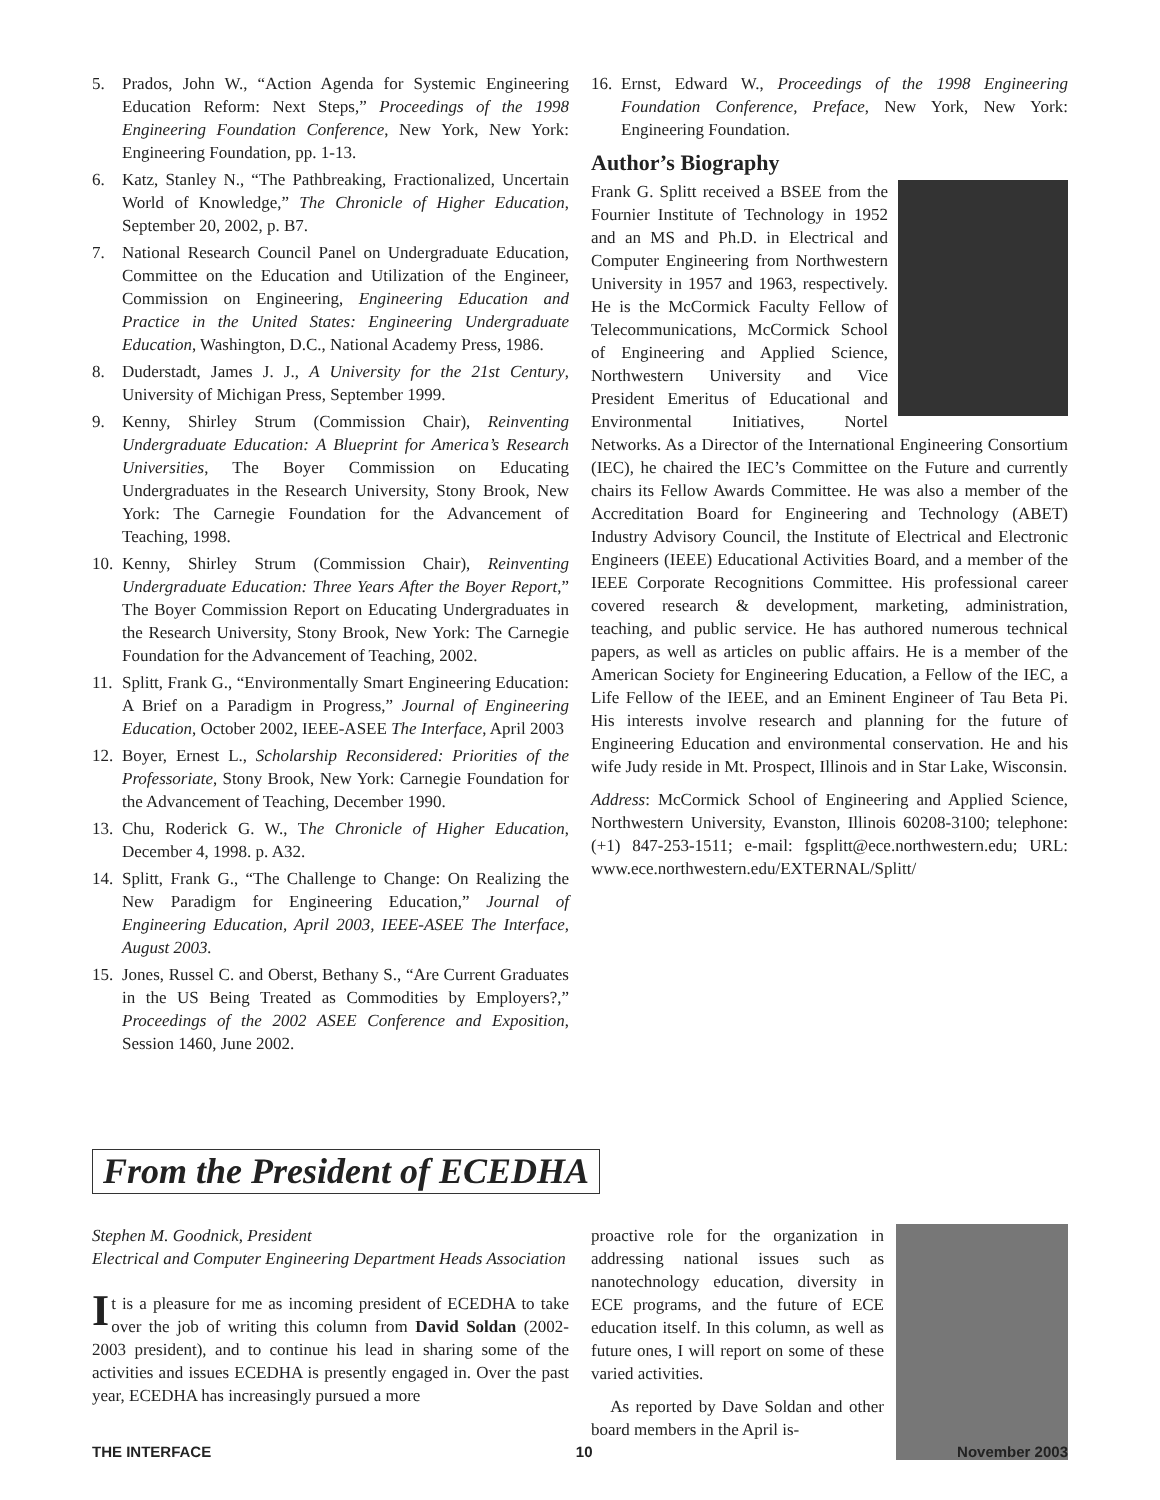5. Prados, John W., “Action Agenda for Systemic Engineering Education Reform: Next Steps,” Proceedings of the 1998 Engineering Foundation Conference, New York, New York: Engineering Foundation, pp. 1-13.
6. Katz, Stanley N., “The Pathbreaking, Fractionalized, Uncertain World of Knowledge,” The Chronicle of Higher Education, September 20, 2002, p. B7.
7. National Research Council Panel on Undergraduate Education, Committee on the Education and Utilization of the Engineer, Commission on Engineering, Engineering Education and Practice in the United States: Engineering Undergraduate Education, Washington, D.C., National Academy Press, 1986.
8. Duderstadt, James J. J., A University for the 21st Century, University of Michigan Press, September 1999.
9. Kenny, Shirley Strum (Commission Chair), Reinventing Undergraduate Education: A Blueprint for America’s Research Universities, The Boyer Commission on Educating Undergraduates in the Research University, Stony Brook, New York: The Carnegie Foundation for the Advancement of Teaching, 1998.
10. Kenny, Shirley Strum (Commission Chair), Reinventing Undergraduate Education: Three Years After the Boyer Report,” The Boyer Commission Report on Educating Undergraduates in the Research University, Stony Brook, New York: The Carnegie Foundation for the Advancement of Teaching, 2002.
11. Splitt, Frank G., “Environmentally Smart Engineering Education: A Brief on a Paradigm in Progress,” Journal of Engineering Education, October 2002, IEEE-ASEE The Interface, April 2003
12. Boyer, Ernest L., Scholarship Reconsidered: Priorities of the Professoriate, Stony Brook, New York: Carnegie Foundation for the Advancement of Teaching, December 1990.
13. Chu, Roderick G. W., The Chronicle of Higher Education, December 4, 1998. p. A32.
14. Splitt, Frank G., “The Challenge to Change: On Realizing the New Paradigm for Engineering Education,” Journal of Engineering Education, April 2003, IEEE-ASEE The Interface, August 2003.
15. Jones, Russel C. and Oberst, Bethany S., “Are Current Graduates in the US Being Treated as Commodities by Employers?,” Proceedings of the 2002 ASEE Conference and Exposition, Session 1460, June 2002.
16. Ernst, Edward W., Proceedings of the 1998 Engineering Foundation Conference, Preface, New York, New York: Engineering Foundation.
Author’s Biography
Frank G. Splitt received a BSEE from the Fournier Institute of Technology in 1952 and an MS and Ph.D. in Electrical and Computer Engineering from Northwestern University in 1957 and 1963, respectively. He is the McCormick Faculty Fellow of Telecommunications, McCormick School of Engineering and Applied Science, Northwestern University and Vice President Emeritus of Educational and Environmental Initiatives, Nortel Networks. As a Director of the International Engineering Consortium (IEC), he chaired the IEC’s Committee on the Future and currently chairs its Fellow Awards Committee. He was also a member of the Accreditation Board for Engineering and Technology (ABET) Industry Advisory Council, the Institute of Electrical and Electronic Engineers (IEEE) Educational Activities Board, and a member of the IEEE Corporate Recognitions Committee. His professional career covered research & development, marketing, administration, teaching, and public service. He has authored numerous technical papers, as well as articles on public affairs. He is a member of the American Society for Engineering Education, a Fellow of the IEC, a Life Fellow of the IEEE, and an Eminent Engineer of Tau Beta Pi. His interests involve research and planning for the future of Engineering Education and environmental conservation. He and his wife Judy reside in Mt. Prospect, Illinois and in Star Lake, Wisconsin.
Address: McCormick School of Engineering and Applied Science, Northwestern University, Evanston, Illinois 60208-3100; telephone: (+1) 847-253-1511; e-mail: fgsplitt@ece.northwestern.edu; URL: www.ece.northwestern.edu/EXTERNAL/Splitt/
From the President of ECEDHA
Stephen M. Goodnick, President
Electrical and Computer Engineering Department Heads Association
It is a pleasure for me as incoming president of ECEDHA to take over the job of writing this column from David Soldan (2002-2003 president), and to continue his lead in sharing some of the activities and issues ECEDHA is presently engaged in. Over the past year, ECEDHA has increasingly pursued a more
proactive role for the organization in addressing national issues such as nanotechnology education, diversity in ECE programs, and the future of ECE education itself. In this column, as well as future ones, I will report on some of these varied activities.
As reported by Dave Soldan and other board members in the April is-
THE INTERFACE 10 November 2003